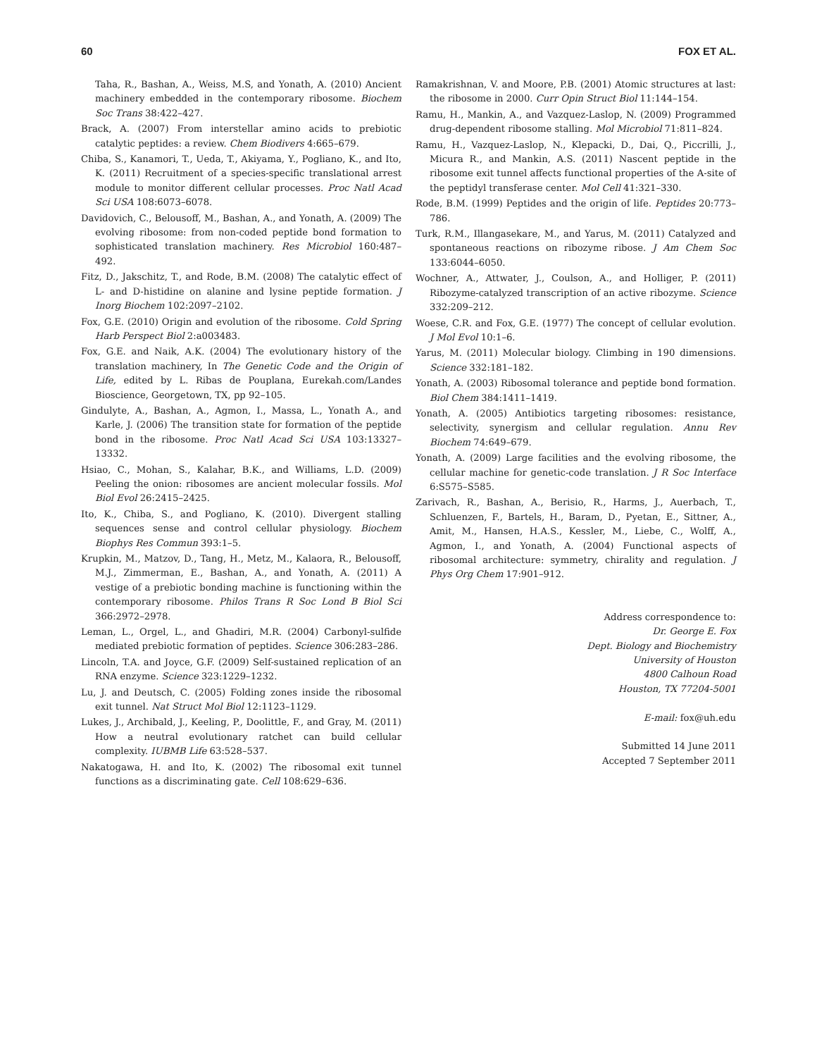60 FOX ET AL.
Taha, R., Bashan, A., Weiss, M.S, and Yonath, A. (2010) Ancient machinery embedded in the contemporary ribosome. Biochem Soc Trans 38:422–427.
Brack, A. (2007) From interstellar amino acids to prebiotic catalytic peptides: a review. Chem Biodivers 4:665–679.
Chiba, S., Kanamori, T., Ueda, T., Akiyama, Y., Pogliano, K., and Ito, K. (2011) Recruitment of a species-specific translational arrest module to monitor different cellular processes. Proc Natl Acad Sci USA 108:6073–6078.
Davidovich, C., Belousoff, M., Bashan, A., and Yonath, A. (2009) The evolving ribosome: from non-coded peptide bond formation to sophisticated translation machinery. Res Microbiol 160:487–492.
Fitz, D., Jakschitz, T., and Rode, B.M. (2008) The catalytic effect of L- and D-histidine on alanine and lysine peptide formation. J Inorg Biochem 102:2097–2102.
Fox, G.E. (2010) Origin and evolution of the ribosome. Cold Spring Harb Perspect Biol 2:a003483.
Fox, G.E. and Naik, A.K. (2004) The evolutionary history of the translation machinery, In The Genetic Code and the Origin of Life, edited by L. Ribas de Pouplana, Eurekah.com/Landes Bioscience, Georgetown, TX, pp 92–105.
Gindulyte, A., Bashan, A., Agmon, I., Massa, L., Yonath A., and Karle, J. (2006) The transition state for formation of the peptide bond in the ribosome. Proc Natl Acad Sci USA 103:13327–13332.
Hsiao, C., Mohan, S., Kalahar, B.K., and Williams, L.D. (2009) Peeling the onion: ribosomes are ancient molecular fossils. Mol Biol Evol 26:2415–2425.
Ito, K., Chiba, S., and Pogliano, K. (2010). Divergent stalling sequences sense and control cellular physiology. Biochem Biophys Res Commun 393:1–5.
Krupkin, M., Matzov, D., Tang, H., Metz, M., Kalaora, R., Belousoff, M.J., Zimmerman, E., Bashan, A., and Yonath, A. (2011) A vestige of a prebiotic bonding machine is functioning within the contemporary ribosome. Philos Trans R Soc Lond B Biol Sci 366:2972–2978.
Leman, L., Orgel, L., and Ghadiri, M.R. (2004) Carbonyl-sulfide mediated prebiotic formation of peptides. Science 306:283–286.
Lincoln, T.A. and Joyce, G.F. (2009) Self-sustained replication of an RNA enzyme. Science 323:1229–1232.
Lu, J. and Deutsch, C. (2005) Folding zones inside the ribosomal exit tunnel. Nat Struct Mol Biol 12:1123–1129.
Lukes, J., Archibald, J., Keeling, P., Doolittle, F., and Gray, M. (2011) How a neutral evolutionary ratchet can build cellular complexity. IUBMB Life 63:528–537.
Nakatogawa, H. and Ito, K. (2002) The ribosomal exit tunnel functions as a discriminating gate. Cell 108:629–636.
Ramakrishnan, V. and Moore, P.B. (2001) Atomic structures at last: the ribosome in 2000. Curr Opin Struct Biol 11:144–154.
Ramu, H., Mankin, A., and Vazquez-Laslop, N. (2009) Programmed drug-dependent ribosome stalling. Mol Microbiol 71:811–824.
Ramu, H., Vazquez-Laslop, N., Klepacki, D., Dai, Q., Piccrilli, J., Micura R., and Mankin, A.S. (2011) Nascent peptide in the ribosome exit tunnel affects functional properties of the A-site of the peptidyl transferase center. Mol Cell 41:321–330.
Rode, B.M. (1999) Peptides and the origin of life. Peptides 20:773–786.
Turk, R.M., Illangasekare, M., and Yarus, M. (2011) Catalyzed and spontaneous reactions on ribozyme ribose. J Am Chem Soc 133:6044–6050.
Wochner, A., Attwater, J., Coulson, A., and Holliger, P. (2011) Ribozyme-catalyzed transcription of an active ribozyme. Science 332:209–212.
Woese, C.R. and Fox, G.E. (1977) The concept of cellular evolution. J Mol Evol 10:1–6.
Yarus, M. (2011) Molecular biology. Climbing in 190 dimensions. Science 332:181–182.
Yonath, A. (2003) Ribosomal tolerance and peptide bond formation. Biol Chem 384:1411–1419.
Yonath, A. (2005) Antibiotics targeting ribosomes: resistance, selectivity, synergism and cellular regulation. Annu Rev Biochem 74:649–679.
Yonath, A. (2009) Large facilities and the evolving ribosome, the cellular machine for genetic-code translation. J R Soc Interface 6:S575–S585.
Zarivach, R., Bashan, A., Berisio, R., Harms, J., Auerbach, T., Schluenzen, F., Bartels, H., Baram, D., Pyetan, E., Sittner, A., Amit, M., Hansen, H.A.S., Kessler, M., Liebe, C., Wolff, A., Agmon, I., and Yonath, A. (2004) Functional aspects of ribosomal architecture: symmetry, chirality and regulation. J Phys Org Chem 17:901–912.
Address correspondence to:
Dr. George E. Fox
Dept. Biology and Biochemistry
University of Houston
4800 Calhoun Road
Houston, TX 77204-5001
E-mail: fox@uh.edu
Submitted 14 June 2011
Accepted 7 September 2011